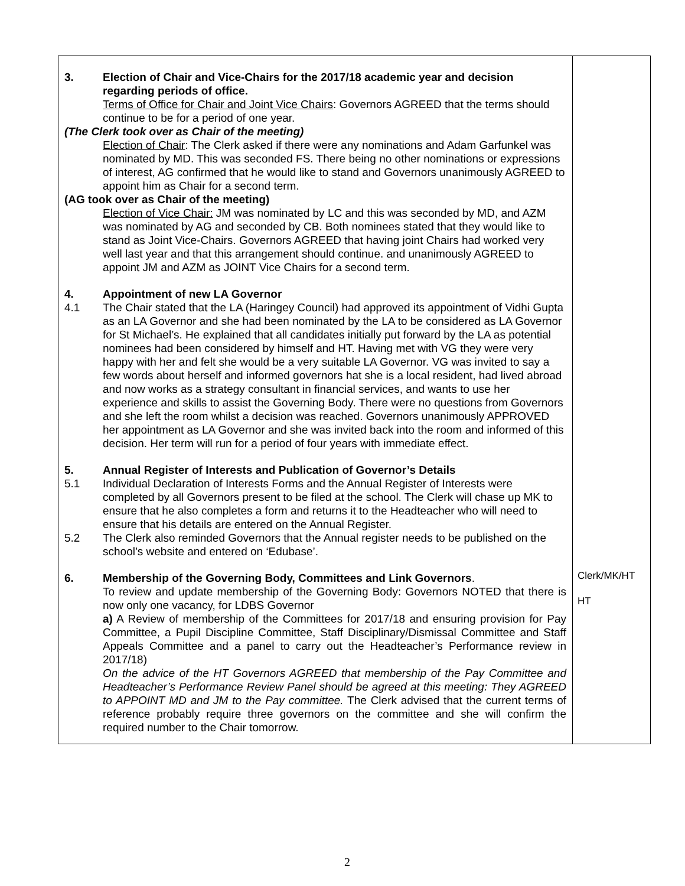| 3. Election of Chair and Vice-Chairs for the 2017/18 academic year and decision regarding periods of office. Terms of Office for Chair and Joint Vice Chairs : Governors AGREED that the terms should continue to be for a period of one year. (The Clerk took over as Chair of the meeting) Election of Chair : The Clerk asked if there were any nominations and Adam Garfunkel was nominated by MD. This was seconded FS. There being no other nominations or expressions of interest, AG confirmed that he would like to stand and Governors unanimously AGREED to appoint him as Chair for a second term. (AG took over as Chair of the meeting) Election of Vice Chair: JM was nominated by LC and this was seconded by MD, and AZM was nominated by AG and seconded by CB. Both nominees stated that they would like to stand as Joint Vice-Chairs. Governors AGREED that having joint Chairs had worked very well last year and that this arrangement should continue. and unanimously AGREED to appoint JM and AZM as JOINT Vice Chairs for a second term. 4. Appointment of new LA Governor 4.1 The Chair stated that the LA (Haringey Council) had approved its appointment of Vidhi Gupta as an LA Governor and she had been nominated by the LA to be considered as LA Governor for St Michael’s. He explained that all candidates initially put forward by the LA as potential nominees had been considered by himself and HT. Having met with VG they were very happy with her and felt she would be a very suitable LA Governor. VG was invited to say a few words about herself and informed governors hat she is a local resident, had lived abroad and now works as a strategy consultant in financial services, and wants to use her experience and skills to assist the Governing Body. There were no questions from Governors and she left the room whilst a decision was reached. Governors unanimously APPROVED her appointment as LA Governor and she was invited back into the room and informed of this decision. Her term will run for a period of four years with immediate effect. 5. Annual Register of Interests and Publication of Governor’s Details 5.1 Individual Declaration of Interests Forms and the Annual Register of Interests were completed by all Governors present to be filed at the school. The Clerk will chase up MK to ensure that he also completes a form and returns it to the Headteacher who will need to ensure that his details are entered on the Annual Register. 5.2 The Clerk also reminded Governors that the Annual register needs to be published on the school’s website and entered on ‘Edubase’. 6. Membership of the Governing Body, Committees and Link Governors . To review and update membership of the Governing Body: Governors NOTED that there is now only one vacancy, for LDBS Governor a) A Review of membership of the Committees for 2017/18 and ensuring provision for Pay Committee, a Pupil Discipline Committee, Staff Disciplinary/Dismissal Committee and Staff Appeals Committee and a panel to carry out the Headteacher’s Performance review in 2017/18) On the advice of the HT Governors AGREED that membership of the Pay Committee and Headteacher’s Performance Review Panel should be agreed at this meeting: They AGREED to APPOINT MD and JM to the Pay committee. The Clerk advised that the current terms of reference probably require three governors on the committee and she will confirm the required number to the Chair tomorrow. | Clerk/MK/HT HT |
2